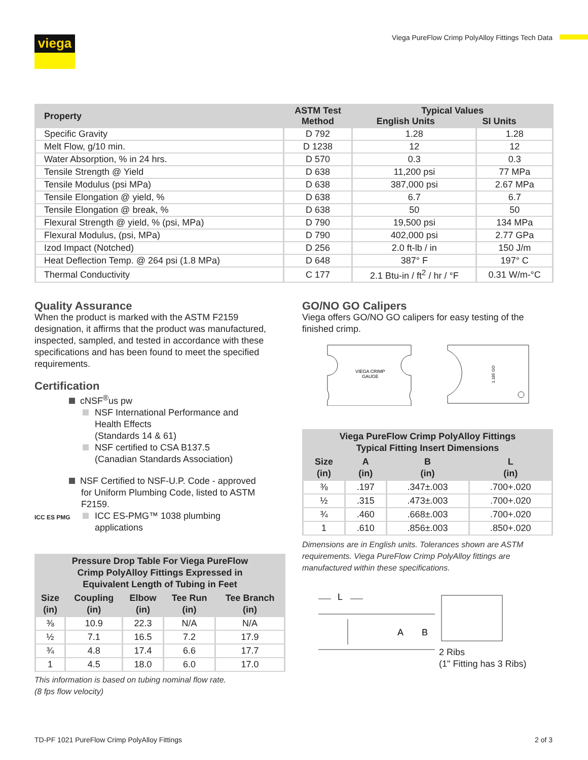viega
Viega PureFlow Crimp PolyAlloy Fittings Tech Data
| Property | ASTM Test Method | Typical Values English Units SI Units | |
| --- | --- | --- | --- |
| Specific Gravity | D 792 | 1.28 | 1.28 |
| Melt Flow, g/10 min. | D 1238 | 12 | 12 |
| Water Absorption, % in 24 hrs. | D 570 | 0.3 | 0.3 |
| Tensile Strength @ Yield | D 638 | 11,200 psi | 77 MPa |
| Tensile Modulus (psi MPa) | D 638 | 387,000 psi | 2.67 MPa |
| Tensile Elongation @ yield, % | D 638 | 6.7 | 6.7 |
| Tensile Elongation @ break, % | D 638 | 50 | 50 |
| Flexural Strength @ yield, % (psi, MPa) | D 790 | 19,500 psi | 134 MPa |
| Flexural Modulus, (psi, MPa) | D 790 | 402,000 psi | 2.77 GPa |
| Izod Impact (Notched) | D 256 | 2.0 ft-lb / in | 150 J/m |
| Heat Deflection Temp. @ 264 psi (1.8 MPa) | D 648 | 387° F | 197° C |
| Thermal Conductivity | C 177 | 2.1 Btu-in / ft<sup>2</sup> / hr / °F | 0.31 W/m-°C |
Quality Assurance
When the product is marked with the ASTM F2159 designation, it affirms that the product was manufactured, inspected, sampled, and tested in accordance with these specifications and has been found to meet the specified requirements.
Certification
cNSF<sup>®</sup>us pw
NSF International Performance and
Health Effects
(Standards 14 & 61)
NSF certified to CSA B137.5
(Canadian Standards Association)
NSF Certified to NSF-U.P. Code - approved
for Uniform Plumbing Code, listed to ASTM
F2159.
ICC ES-PMG™ 1038 plumbing
applications
ICC ES PMG
| Pressure Drop Table For Viega PureFlow Crimp PolyAlloy Fittings Expressed in Equivalent Length of Tubing in Feet | | | | |
| --- | --- | --- | --- | --- |
| Size (in) | Coupling (in) | Elbow (in) | Tee Run (in) | Tee Branch (in) |
| ⅜ | 10.9 | 22.3 | N/A | N/A |
| ½ | 7.1 | 16.5 | 7.2 | 17.9 |
| ¾ | 4.8 | 17.4 | 6.6 | 17.7 |
| 1 | 4.5 | 18.0 | 6.0 | 17.0 |
This information is based on tubing nominal flow rate.
(8 fps flow velocity)
GO/NO GO Calipers
Viega offers GO/NO GO calipers for easy testing of the finished crimp.
VIEGA CRIMP
GAUGE
1.185 GO
| Viega PureFlow Crimp PolyAlloy Fittings Typical Fitting Insert Dimensions | | | |
| --- | --- | --- | --- |
| Size (in) | A (in) | B (in) | L (in) |
| ⅜ | .197 | .347±.003 | .700+.020 |
| ½ | .315 | .473±.003 | .700+.020 |
| ¾ | .460 | .668±.003 | .700+.020 |
| 1 | .610 | .856±.003 | .850+.020 |
Dimensions are in English units. Tolerances shown are ASTM requirements. Viega PureFlow Crimp PolyAlloy fittings are manufactured within these specifications.
L
A
B
2 Ribs
(1" Fitting has 3 Ribs)
TD-PF 1021 PureFlow Crimp PolyAlloy Fittings
2 of 3